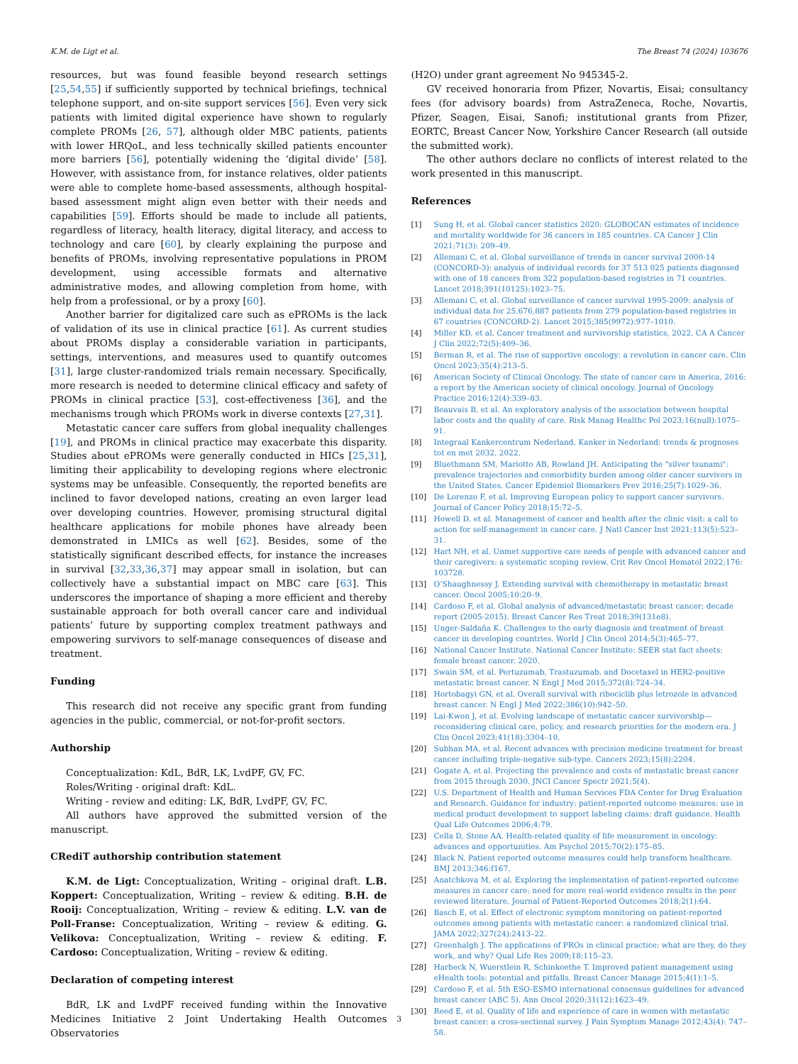K.M. de Ligt et al. The Breast 74 (2024) 103676
resources, but was found feasible beyond research settings [25,54,55] if sufficiently supported by technical briefings, technical telephone support, and on-site support services [56]. Even very sick patients with limited digital experience have shown to regularly complete PROMs [26, 57], although older MBC patients, patients with lower HRQoL, and less technically skilled patients encounter more barriers [56], potentially widening the ‘digital divide’ [58]. However, with assistance from, for instance relatives, older patients were able to complete home-based assessments, although hospital-based assessment might align even better with their needs and capabilities [59]. Efforts should be made to include all patients, regardless of literacy, health literacy, digital literacy, and access to technology and care [60], by clearly explaining the purpose and benefits of PROMs, involving representative populations in PROM development, using accessible formats and alternative administrative modes, and allowing completion from home, with help from a professional, or by a proxy [60].
Another barrier for digitalized care such as ePROMs is the lack of validation of its use in clinical practice [61]. As current studies about PROMs display a considerable variation in participants, settings, interventions, and measures used to quantify outcomes [31], large cluster-randomized trials remain necessary. Specifically, more research is needed to determine clinical efficacy and safety of PROMs in clinical practice [53], cost-effectiveness [36], and the mechanisms trough which PROMs work in diverse contexts [27,31].
Metastatic cancer care suffers from global inequality challenges [19], and PROMs in clinical practice may exacerbate this disparity. Studies about ePROMs were generally conducted in HICs [25,31], limiting their applicability to developing regions where electronic systems may be unfeasible. Consequently, the reported benefits are inclined to favor developed nations, creating an even larger lead over developing countries. However, promising structural digital healthcare applications for mobile phones have already been demonstrated in LMICs as well [62]. Besides, some of the statistically significant described effects, for instance the increases in survival [32,33,36,37] may appear small in isolation, but can collectively have a substantial impact on MBC care [63]. This underscores the importance of shaping a more efficient and thereby sustainable approach for both overall cancer care and individual patients’ future by supporting complex treatment pathways and empowering survivors to self-manage consequences of disease and treatment.
Funding
This research did not receive any specific grant from funding agencies in the public, commercial, or not-for-profit sectors.
Authorship
Conceptualization: KdL, BdR, LK, LvdPF, GV, FC.
Roles/Writing - original draft: KdL.
Writing - review and editing: LK, BdR, LvdPF, GV, FC.
All authors have approved the submitted version of the manuscript.
CRediT authorship contribution statement
K.M. de Ligt: Conceptualization, Writing – original draft. L.B. Koppert: Conceptualization, Writing – review & editing. B.H. de Rooij: Conceptualization, Writing – review & editing. L.V. van de Poll-Franse: Conceptualization, Writing – review & editing. G. Velikova: Conceptualization, Writing – review & editing. F. Cardoso: Conceptualization, Writing – review & editing.
Declaration of competing interest
BdR, LK and LvdPF received funding within the Innovative Medicines Initiative 2 Joint Undertaking Health Outcomes Observatories
(H2O) under grant agreement No 945345-2.
GV received honoraria from Pfizer, Novartis, Eisai; consultancy fees (for advisory boards) from AstraZeneca, Roche, Novartis, Pfizer, Seagen, Eisai, Sanofi; institutional grants from Pfizer, EORTC, Breast Cancer Now, Yorkshire Cancer Research (all outside the submitted work).
The other authors declare no conflicts of interest related to the work presented in this manuscript.
References
[1] Sung H, et al. Global cancer statistics 2020: GLOBOCAN estimates of incidence and mortality worldwide for 36 cancers in 185 countries. CA Cancer J Clin 2021;71(3): 209–49.
[2] Allemani C, et al. Global surveillance of trends in cancer survival 2000-14 (CONCORD-3): analysis of individual records for 37 513 025 patients diagnosed with one of 18 cancers from 322 population-based registries in 71 countries. Lancet 2018;391(10125):1023–75.
[3] Allemani C, et al. Global surveillance of cancer survival 1995-2009: analysis of individual data for 25,676,887 patients from 279 population-based registries in 67 countries (CONCORD-2). Lancet 2015;385(9972):977–1010.
[4] Miller KD, et al. Cancer treatment and survivorship statistics, 2022. CA A Cancer J Clin 2022;72(5):409–36.
[5] Berman R, et al. The rise of supportive oncology: a revolution in cancer care. Clin Oncol 2023;35(4):213–5.
[6] American Society of Clinical Oncology. The state of cancer care in America, 2016: a report by the American society of clinical oncology. Journal of Oncology Practice 2016;12(4):339–83.
[7] Beauvais B, et al. An exploratory analysis of the association between hospital labor costs and the quality of care. Risk Manag Healthc Pol 2023;16(null):1075–91.
[8] Integraal Kankercentrum Nederland. Kanker in Nederland: trends & prognoses tot en met 2032. 2022.
[9] Bluethmann SM, Mariotto AB, Rowland JH. Anticipating the "silver tsunami": prevalence trajectories and comorbidity burden among older cancer survivors in the United States. Cancer Epidemiol Biomarkers Prev 2016;25(7):1029–36.
[10] De Lorenzo F, et al. Improving European policy to support cancer survivors. Journal of Cancer Policy 2018;15:72–5.
[11] Howell D, et al. Management of cancer and health after the clinic visit: a call to action for self-management in cancer care. J Natl Cancer Inst 2021;113(5):523–31.
[12] Hart NH, et al. Unmet supportive care needs of people with advanced cancer and their caregivers: a systematic scoping review. Crit Rev Oncol Hematol 2022;176: 103728.
[13] O’Shaughnessy J. Extending survival with chemotherapy in metastatic breast cancer. Oncol 2005;10:20–9.
[14] Cardoso F, et al. Global analysis of advanced/metastatic breast cancer: decade report (2005-2015). Breast Cancer Res Treat 2018;39(131e8).
[15] Unger-Saldaña K. Challenges to the early diagnosis and treatment of breast cancer in developing countries. World J Clin Oncol 2014;5(3):465–77.
[16] National Cancer Institute. National Cancer Institute: SEER stat fact sheets: female breast cancer. 2020.
[17] Swain SM, et al. Pertuzumab, Trastuzumab, and Docetaxel in HER2-positive metastatic breast cancer. N Engl J Med 2015;372(8):724–34.
[18] Hortobagyi GN, et al. Overall survival with ribociclib plus letrozole in advanced breast cancer. N Engl J Med 2022;386(10):942–50.
[19] Lai-Kwon J, et al. Evolving landscape of metastatic cancer survivorship—reconsidering clinical care, policy, and research priorities for the modern era. J Clin Oncol 2023;41(18):3304–10.
[20] Subhan MA, et al. Recent advances with precision medicine treatment for breast cancer including triple-negative sub-type. Cancers 2023;15(8):2204.
[21] Gogate A, et al. Projecting the prevalence and costs of metastatic breast cancer from 2015 through 2030. JNCI Cancer Spectr 2021;5(4).
[22] U.S. Department of Health and Human Services FDA Center for Drug Evaluation and Research. Guidance for industry: patient-reported outcome measures: use in medical product development to support labeling claims: draft guidance. Health Qual Life Outcomes 2006;4:79.
[23] Cella D, Stone AA. Health-related quality of life measurement in oncology: advances and opportunities. Am Psychol 2015;70(2):175–85.
[24] Black N. Patient reported outcome measures could help transform healthcare. BMJ 2013;346:f167.
[25] Anatchkova M, et al. Exploring the implementation of patient-reported outcome measures in cancer care: need for more real-world evidence results in the peer reviewed literature. Journal of Patient-Reported Outcomes 2018;2(1):64.
[26] Basch E, et al. Effect of electronic symptom monitoring on patient-reported outcomes among patients with metastatic cancer: a randomized clinical trial. JAMA 2022;327(24):2413–22.
[27] Greenhalgh J. The applications of PROs in clinical practice: what are they, do they work, and why? Qual Life Res 2009;18:115–23.
[28] Harbeck N, Wuerstlein R, Schinkoethe T. Improved patient management using eHealth tools: potential and pitfalls. Breast Cancer Manage 2015;4(1):1–5.
[29] Cardoso F, et al. 5th ESO-ESMO international consensus guidelines for advanced breast cancer (ABC 5). Ann Oncol 2020;31(12):1623–49.
[30] Reed E, et al. Quality of life and experience of care in women with metastatic breast cancer: a cross-sectional survey. J Pain Symptom Manage 2012;43(4): 747–58.
3